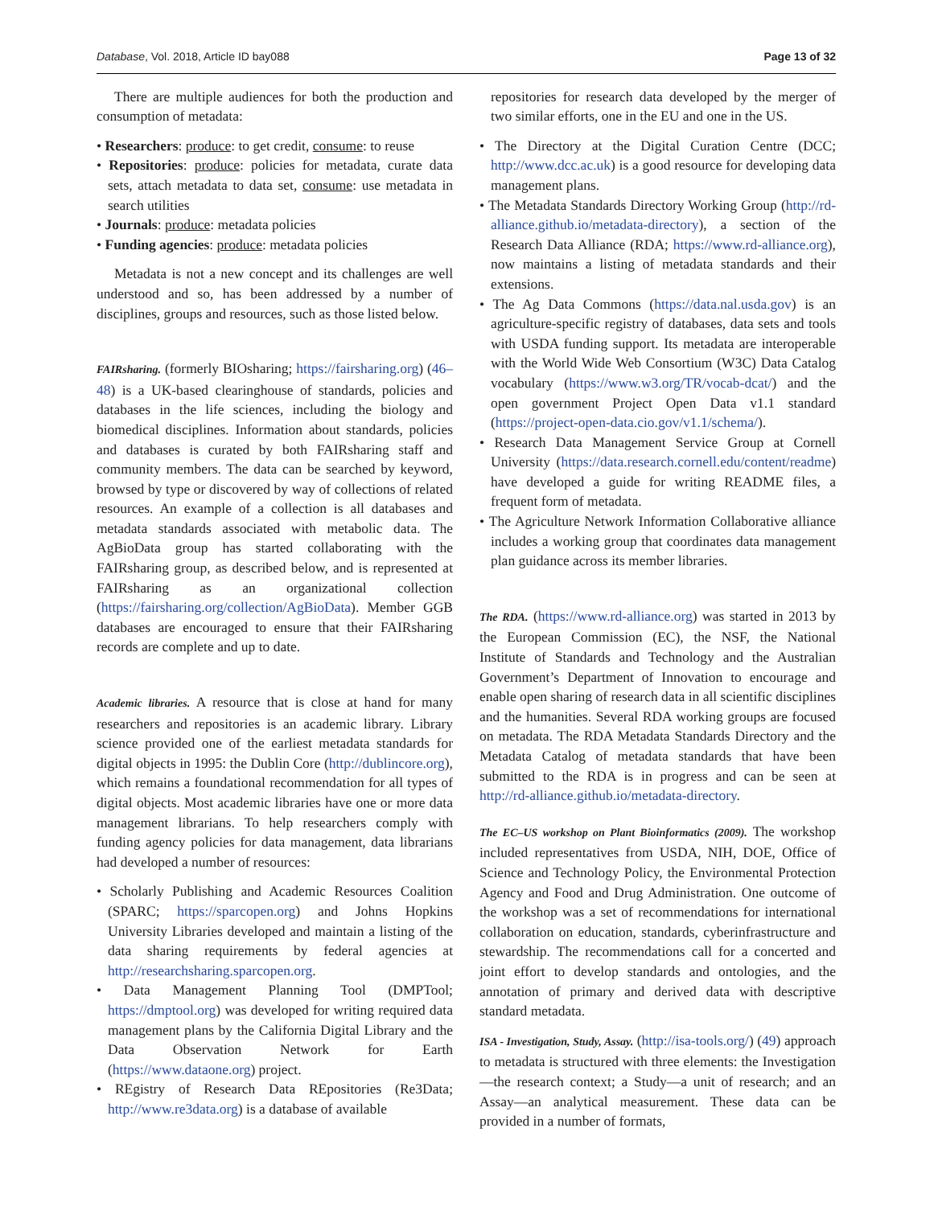Database, Vol. 2018, Article ID bay088 Page 13 of 32
There are multiple audiences for both the production and consumption of metadata:
• Researchers: produce: to get credit, consume: to reuse
• Repositories: produce: policies for metadata, curate data sets, attach metadata to data set, consume: use metadata in search utilities
• Journals: produce: metadata policies
• Funding agencies: produce: metadata policies
Metadata is not a new concept and its challenges are well understood and so, has been addressed by a number of disciplines, groups and resources, such as those listed below.
FAIRsharing. (formerly BIOsharing; https://fairsharing.org) (46–48) is a UK-based clearinghouse of standards, policies and databases in the life sciences, including the biology and biomedical disciplines. Information about standards, policies and databases is curated by both FAIRsharing staff and community members. The data can be searched by keyword, browsed by type or discovered by way of collections of related resources. An example of a collection is all databases and metadata standards associated with metabolic data. The AgBioData group has started collaborating with the FAIRsharing group, as described below, and is represented at FAIRsharing as an organizational collection (https://fairsharing.org/collection/AgBioData). Member GGB databases are encouraged to ensure that their FAIRsharing records are complete and up to date.
Academic libraries. A resource that is close at hand for many researchers and repositories is an academic library. Library science provided one of the earliest metadata standards for digital objects in 1995: the Dublin Core (http://dublincore.org), which remains a foundational recommendation for all types of digital objects. Most academic libraries have one or more data management librarians. To help researchers comply with funding agency policies for data management, data librarians had developed a number of resources:
• Scholarly Publishing and Academic Resources Coalition (SPARC; https://sparcopen.org) and Johns Hopkins University Libraries developed and maintain a listing of the data sharing requirements by federal agencies at http://researchsharing.sparcopen.org.
• Data Management Planning Tool (DMPTool; https://dmptool.org) was developed for writing required data management plans by the California Digital Library and the Data Observation Network for Earth (https://www.dataone.org) project.
• REgistry of Research Data REpositories (Re3Data; http://www.re3data.org) is a database of available
repositories for research data developed by the merger of two similar efforts, one in the EU and one in the US.
• The Directory at the Digital Curation Centre (DCC; http://www.dcc.ac.uk) is a good resource for developing data management plans.
• The Metadata Standards Directory Working Group (http://rd-alliance.github.io/metadata-directory), a section of the Research Data Alliance (RDA; https://www.rd-alliance.org), now maintains a listing of metadata standards and their extensions.
• The Ag Data Commons (https://data.nal.usda.gov) is an agriculture-specific registry of databases, data sets and tools with USDA funding support. Its metadata are interoperable with the World Wide Web Consortium (W3C) Data Catalog vocabulary (https://www.w3.org/TR/vocab-dcat/) and the open government Project Open Data v1.1 standard (https://project-open-data.cio.gov/v1.1/schema/).
• Research Data Management Service Group at Cornell University (https://data.research.cornell.edu/content/readme) have developed a guide for writing README files, a frequent form of metadata.
• The Agriculture Network Information Collaborative alliance includes a working group that coordinates data management plan guidance across its member libraries.
The RDA. (https://www.rd-alliance.org) was started in 2013 by the European Commission (EC), the NSF, the National Institute of Standards and Technology and the Australian Government’s Department of Innovation to encourage and enable open sharing of research data in all scientific disciplines and the humanities. Several RDA working groups are focused on metadata. The RDA Metadata Standards Directory and the Metadata Catalog of metadata standards that have been submitted to the RDA is in progress and can be seen at http://rd-alliance.github.io/metadata-directory.
The EC–US workshop on Plant Bioinformatics (2009). The workshop included representatives from USDA, NIH, DOE, Office of Science and Technology Policy, the Environmental Protection Agency and Food and Drug Administration. One outcome of the workshop was a set of recommendations for international collaboration on education, standards, cyberinfrastructure and stewardship. The recommendations call for a concerted and joint effort to develop standards and ontologies, and the annotation of primary and derived data with descriptive standard metadata.
ISA - Investigation, Study, Assay. (http://isa-tools.org/) (49) approach to metadata is structured with three elements: the Investigation—the research context; a Study—a unit of research; and an Assay—an analytical measurement. These data can be provided in a number of formats,